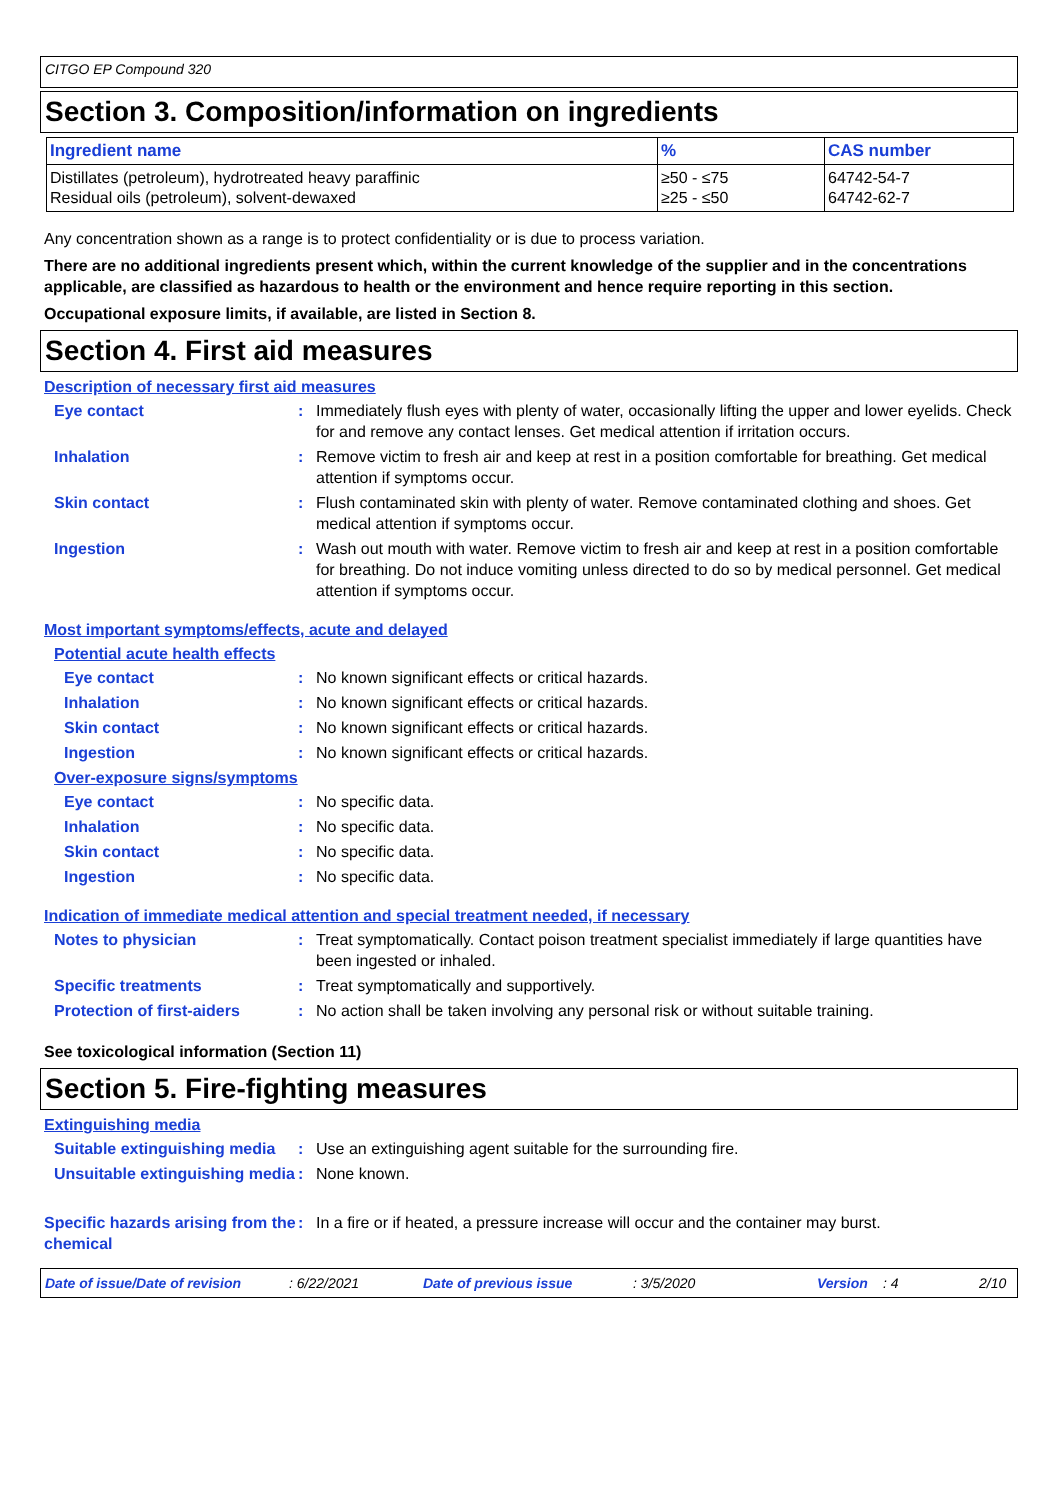CITGO EP Compound 320
Section 3. Composition/information on ingredients
| Ingredient name | % | CAS number |
| --- | --- | --- |
| Distillates (petroleum), hydrotreated heavy paraffinic Residual oils (petroleum), solvent-dewaxed | ≥50 - ≤75 ≥25 - ≤50 | 64742-54-7 64742-62-7 |
Any concentration shown as a range is to protect confidentiality or is due to process variation.
There are no additional ingredients present which, within the current knowledge of the supplier and in the concentrations applicable, are classified as hazardous to health or the environment and hence require reporting in this section.
Occupational exposure limits, if available, are listed in Section 8.
Section 4. First aid measures
Description of necessary first aid measures
Eye contact : Immediately flush eyes with plenty of water, occasionally lifting the upper and lower eyelids. Check for and remove any contact lenses. Get medical attention if irritation occurs.
Inhalation : Remove victim to fresh air and keep at rest in a position comfortable for breathing. Get medical attention if symptoms occur.
Skin contact : Flush contaminated skin with plenty of water. Remove contaminated clothing and shoes. Get medical attention if symptoms occur.
Ingestion : Wash out mouth with water. Remove victim to fresh air and keep at rest in a position comfortable for breathing. Do not induce vomiting unless directed to do so by medical personnel. Get medical attention if symptoms occur.
Most important symptoms/effects, acute and delayed
Potential acute health effects
Eye contact : No known significant effects or critical hazards.
Inhalation : No known significant effects or critical hazards.
Skin contact : No known significant effects or critical hazards.
Ingestion : No known significant effects or critical hazards.
Over-exposure signs/symptoms
Eye contact : No specific data.
Inhalation : No specific data.
Skin contact : No specific data.
Ingestion : No specific data.
Indication of immediate medical attention and special treatment needed, if necessary
Notes to physician : Treat symptomatically. Contact poison treatment specialist immediately if large quantities have been ingested or inhaled.
Specific treatments : Treat symptomatically and supportively.
Protection of first-aiders
: No action shall be taken involving any personal risk or without suitable training.
See toxicological information (Section 11)
Section 5. Fire-fighting measures
Extinguishing media
Suitable extinguishing media
: Use an extinguishing agent suitable for the surrounding fire.
Unsuitable extinguishing media
: None known.
Specific hazards arising from the chemical
: In a fire or if heated, a pressure increase will occur and the container may burst.
Date of issue/Date of revision
: 6/22/2021 Date of previous issue : 3/5/2020 Version : 4 2/10